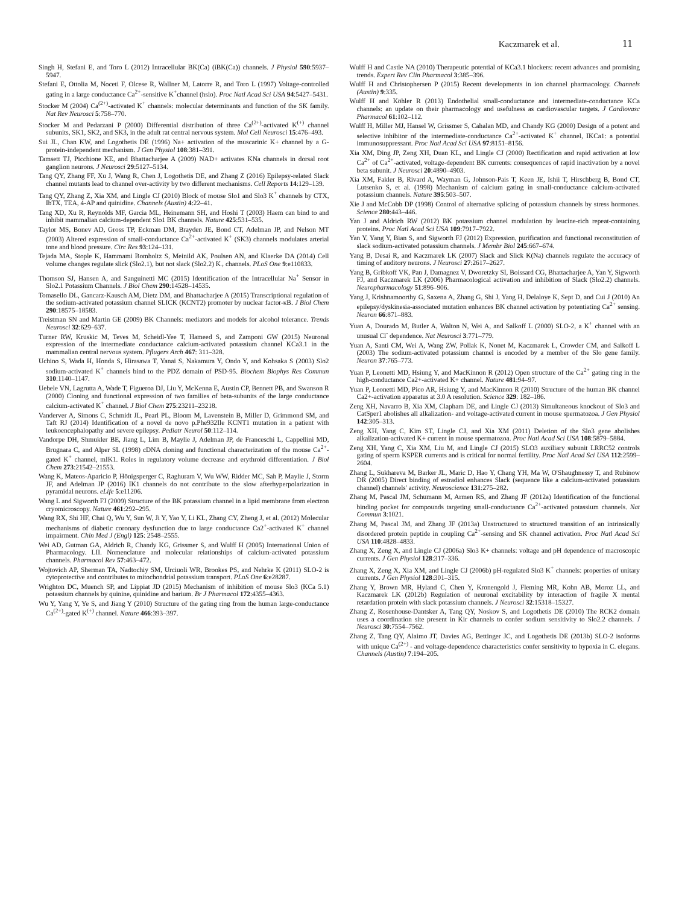Kaczmarek et al. 11
Singh H, Stefani E, and Toro L (2012) Intracellular BK(Ca) (iBK(Ca)) channels. J Physiol 590:5937–5947.
Stefani E, Ottolia M, Noceti F, Olcese R, Wallner M, Latorre R, and Toro L (1997) Voltage-controlled gating in a large conductance Ca<sup>2+</sup>-sensitive K<sup>+</sup>channel (hslo). Proc Natl Acad Sci USA 94:5427–5431.
Stocker M (2004) Ca<sup>(2+)</sup>-activated K<sup>+</sup> channels: molecular determinants and function of the SK family. Nat Rev Neurosci 5:758–770.
Stocker M and Pedarzani P (2000) Differential distribution of three Ca<sup>(2+)</sup>-activated K<sup>(+)</sup> channel subunits, SK1, SK2, and SK3, in the adult rat central nervous system. Mol Cell Neurosci 15:476–493.
Sui JL, Chan KW, and Logothetis DE (1996) Na+ activation of the muscarinic K+ channel by a G-protein-independent mechanism. J Gen Physiol 108:381–391.
Tamsett TJ, Picchione KE, and Bhattacharjee A (2009) NAD+ activates KNa channels in dorsal root ganglion neurons. J Neurosci 29:5127–5134.
Tang QY, Zhang FF, Xu J, Wang R, Chen J, Logothetis DE, and Zhang Z (2016) Epilepsy-related Slack channel mutants lead to channel over-activity by two different mechanisms. Cell Reports 14:129–139.
Tang QY, Zhang Z, Xia XM, and Lingle CJ (2010) Block of mouse Slo1 and Slo3 K<sup>+</sup> channels by CTX, IbTX, TEA, 4-AP and quinidine. Channels (Austin) 4:22–41.
Tang XD, Xu R, Reynolds MF, Garcia ML, Heinemann SH, and Hoshi T (2003) Haem can bind to and inhibit mammalian calcium-dependent Slo1 BK channels. Nature 425:531–535.
Taylor MS, Bonev AD, Gross TP, Eckman DM, Brayden JE, Bond CT, Adelman JP, and Nelson MT (2003) Altered expression of small-conductance Ca<sup>2+</sup>-activated K<sup>+</sup> (SK3) channels modulates arterial tone and blood pressure. Circ Res 93:124–131.
Tejada MA, Stople K, Hammami Bomholtz S, Meinild AK, Poulsen AN, and Klaerke DA (2014) Cell volume changes regulate slick (Slo2.1), but not slack (Slo2.2) K<sub>+</sub> channels. PLoS One 9:e110833.
Thomson SJ, Hansen A, and Sanguinetti MC (2015) Identification of the Intracellular Na<sup>+</sup> Sensor in Slo2.1 Potassium Channels. J Biol Chem 290:14528–14535.
Tomasello DL, Gancarz-Kausch AM, Dietz DM, and Bhattacharjee A (2015) Transcriptional regulation of the sodium-activated potassium channel SLICK (KCNT2) promoter by nuclear factor-κB. J Biol Chem 290:18575–18583.
Treistman SN and Martin GE (2009) BK Channels: mediators and models for alcohol tolerance. Trends Neurosci 32:629–637.
Turner RW, Kruskic M, Teves M, Scheidl-Yee T, Hameed S, and Zamponi GW (2015) Neuronal expression of the intermediate conductance calcium-activated potassium channel KCa3.1 in the mammalian central nervous system. Pflugers Arch 467: 311–328.
Uchino S, Wada H, Honda S, Hirasawa T, Yanai S, Nakamura Y, Ondo Y, and Kohsaka S (2003) Slo2 sodium-activated K<sup>+</sup> channels bind to the PDZ domain of PSD-95. Biochem Biophys Res Commun 310:1140–1147.
Uebele VN, Lagrutta A, Wade T, Figueroa DJ, Liu Y, McKenna E, Austin CP, Bennett PB, and Swanson R (2000) Cloning and functional expression of two families of beta-subunits of the large conductance calcium-activated K<sup>+</sup> channel. J Biol Chem 275:23211–23218.
Vanderver A, Simons C, Schmidt JL, Pearl PL, Bloom M, Lavenstein B, Miller D, Grimmond SM, and Taft RJ (2014) Identification of a novel de novo p.Phe932Ile KCNT1 mutation in a patient with leukoencephalopathy and severe epilepsy. Pediatr Neurol 50:112–114.
Vandorpe DH, Shmukler BE, Jiang L, Lim B, Maylie J, Adelman JP, de Franceschi L, Cappellini MD, Brugnara C, and Alper SL (1998) cDNA cloning and functional characterization of the mouse Ca<sup>2+</sup>-gated K<sup>+</sup> channel, mIK1. Roles in regulatory volume decrease and erythroid differentiation. J Biol Chem 273:21542–21553.
Wang K, Mateos-Aparicio P, Hönigsperger C, Raghuram V, Wu WW, Ridder MC, Sah P, Maylie J, Storm JF, and Adelman JP (2016) IK1 channels do not contribute to the slow afterhyperpolarization in pyramidal neurons. eLife 5:e11206.
Wang L and Sigworth FJ (2009) Structure of the BK potassium channel in a lipid membrane from electron cryomicroscopy. Nature 461:292–295.
Wang RX, Shi HF, Chai Q, Wu Y, Sun W, Ji Y, Yao Y, Li KL, Zhang CY, Zheng J, et al. (2012) Molecular mechanisms of diabetic coronary dysfunction due to large conductance Ca2<sup>+</sup>-activated K<sup>+</sup> channel impairment. Chin Med J (Engl) 125: 2548–2555.
Wei AD, Gutman GA, Aldrich R, Chandy KG, Grissmer S, and Wulff H (2005) International Union of Pharmacology. LII. Nomenclature and molecular relationships of calcium-activated potassium channels. Pharmacol Rev 57:463–472.
Wojtovich AP, Sherman TA, Nadtochiy SM, Urciuoli WR, Brookes PS, and Nehrke K (2011) SLO-2 is cytoprotective and contributes to mitochondrial potassium transport. PLoS One 6:e28287.
Wrighton DC, Muench SP, and Lippiat JD (2015) Mechanism of inhibition of mouse Slo3 (KCa 5.1) potassium channels by quinine, quinidine and barium. Br J Pharmacol 172:4355–4363.
Wu Y, Yang Y, Ye S, and Jiang Y (2010) Structure of the gating ring from the human large-conductance Ca<sup>(2+)</sup>-gated K<sup>(+)</sup> channel. Nature 466:393–397.
Wulff H and Castle NA (2010) Therapeutic potential of KCa3.1 blockers: recent advances and promising trends. Expert Rev Clin Pharmacol 3:385–396.
Wulff H and Christophersen P (2015) Recent developments in ion channel pharmacology. Channels (Austin) 9:335.
Wulff H and Köhler R (2013) Endothelial small-conductance and intermediate-conductance KCa channels: an update on their pharmacology and usefulness as cardiovascular targets. J Cardiovasc Pharmacol 61:102–112.
Wulff H, Miller MJ, Hansel W, Grissmer S, Cahalan MD, and Chandy KG (2000) Design of a potent and selective inhibitor of the intermediate-conductance Ca<sup>2+</sup>-activated K<sup>+</sup> channel, IKCa1: a potential immunosuppressant. Proc Natl Acad Sci USA 97:8151–8156.
Xia XM, Ding JP, Zeng XH, Duan KL, and Lingle CJ (2000) Rectification and rapid activation at low Ca<sup>2+</sup> of Ca<sup>2+</sup>-activated, voltage-dependent BK currents: consequences of rapid inactivation by a novel beta subunit. J Neurosci 20:4890–4903.
Xia XM, Fakler B, Rivard A, Wayman G, Johnson-Pais T, Keen JE, Ishii T, Hirschberg B, Bond CT, Lutsenko S, et al. (1998) Mechanism of calcium gating in small-conductance calcium-activated potassium channels. Nature 395:503–507.
Xie J and McCobb DP (1998) Control of alternative splicing of potassium channels by stress hormones. Science 280:443–446.
Yan J and Aldrich RW (2012) BK potassium channel modulation by leucine-rich repeat-containing proteins. Proc Natl Acad Sci USA 109:7917–7922.
Yan Y, Yang Y, Bian S, and Sigworth FJ (2012) Expression, purification and functional reconstitution of slack sodium-activated potassium channels. J Membr Biol 245:667–674.
Yang B, Desai R, and Kaczmarek LK (2007) Slack and Slick K(Na) channels regulate the accuracy of timing of auditory neurons. J Neurosci 27:2617–2627.
Yang B, Gribkoff VK, Pan J, Damagnez V, Dworetzky SI, Boissard CG, Bhattacharjee A, Yan Y, Sigworth FJ, and Kaczmarek LK (2006) Pharmacological activation and inhibition of Slack (Slo2.2) channels. Neuropharmacology 51:896–906.
Yang J, Krishnamoorthy G, Saxena A, Zhang G, Shi J, Yang H, Delaloye K, Sept D, and Cui J (2010) An epilepsy/dyskinesia-associated mutation enhances BK channel activation by potentiating Ca<sup>2+</sup> sensing. Neuron 66:871–883.
Yuan A, Dourado M, Butler A, Walton N, Wei A, and Salkoff L (2000) SLO-2, a K<sup>+</sup> channel with an unusual Cl<sup>-</sup> dependence. Nat Neurosci 3:771–779.
Yuan A, Santi CM, Wei A, Wang ZW, Pollak K, Nonet M, Kaczmarek L, Crowder CM, and Salkoff L (2003) The sodium-activated potassium channel is encoded by a member of the Slo gene family. Neuron 37:765–773.
Yuan P, Leonetti MD, Hsiung Y, and MacKinnon R (2012) Open structure of the Ca<sup>2+</sup> gating ring in the high-conductance Ca2+-activated K+ channel. Nature 481:94–97.
Yuan P, Leonetti MD, Pico AR, Hsiung Y, and MacKinnon R (2010) Structure of the human BK channel Ca2+-activation apparatus at 3.0 A resolution. Science 329: 182–186.
Zeng XH, Navarro B, Xia XM, Clapham DE, and Lingle CJ (2013) Simultaneous knockout of Slo3 and CatSper1 abolishes all alkalization- and voltage-activated current in mouse spermatozoa. J Gen Physiol 142:305–313.
Zeng XH, Yang C, Kim ST, Lingle CJ, and Xia XM (2011) Deletion of the Slo3 gene abolishes alkalization-activated K+ current in mouse spermatozoa. Proc Natl Acad Sci USA 108:5879–5884.
Zeng XH, Yang C, Xia XM, Liu M, and Lingle CJ (2015) SLO3 auxiliary subunit LRRC52 controls gating of sperm KSPER currents and is critical for normal fertility. Proc Natl Acad Sci USA 112:2599–2604.
Zhang L, Sukhareva M, Barker JL, Maric D, Hao Y, Chang YH, Ma W, O'Shaughnessy T, and Rubinow DR (2005) Direct binding of estradiol enhances Slack (sequence like a calcium-activated potassium channel) channels' activity. Neuroscience 131:275–282.
Zhang M, Pascal JM, Schumann M, Armen RS, and Zhang JF (2012a) Identification of the functional binding pocket for compounds targeting small-conductance Ca<sup>2+</sup>-activated potassium channels. Nat Commun 3:1021.
Zhang M, Pascal JM, and Zhang JF (2013a) Unstructured to structured transition of an intrinsically disordered protein peptide in coupling Ca<sup>2+</sup>-sensing and SK channel activation. Proc Natl Acad Sci USA 110:4828–4833.
Zhang X, Zeng X, and Lingle CJ (2006a) Slo3 K+ channels: voltage and pH dependence of macroscopic currents. J Gen Physiol 128:317–336.
Zhang X, Zeng X, Xia XM, and Lingle CJ (2006b) pH-regulated Slo3 K<sup>+</sup> channels: properties of unitary currents. J Gen Physiol 128:301–315.
Zhang Y, Brown MR, Hyland C, Chen Y, Kronengold J, Fleming MR, Kohn AB, Moroz LL, and Kaczmarek LK (2012b) Regulation of neuronal excitability by interaction of fragile X mental retardation protein with slack potassium channels. J Neurosci 32:15318–15327.
Zhang Z, Rosenhouse-Dantsker A, Tang QY, Noskov S, and Logothetis DE (2010) The RCK2 domain uses a coordination site present in Kir channels to confer sodium sensitivity to Slo2.2 channels. J Neurosci 30:7554–7562.
Zhang Z, Tang QY, Alaimo JT, Davies AG, Bettinger JC, and Logothetis DE (2013b) SLO-2 isoforms with unique Ca<sup>(2+)</sup> - and voltage-dependence characteristics confer sensitivity to hypoxia in C. elegans. Channels (Austin) 7:194–205.